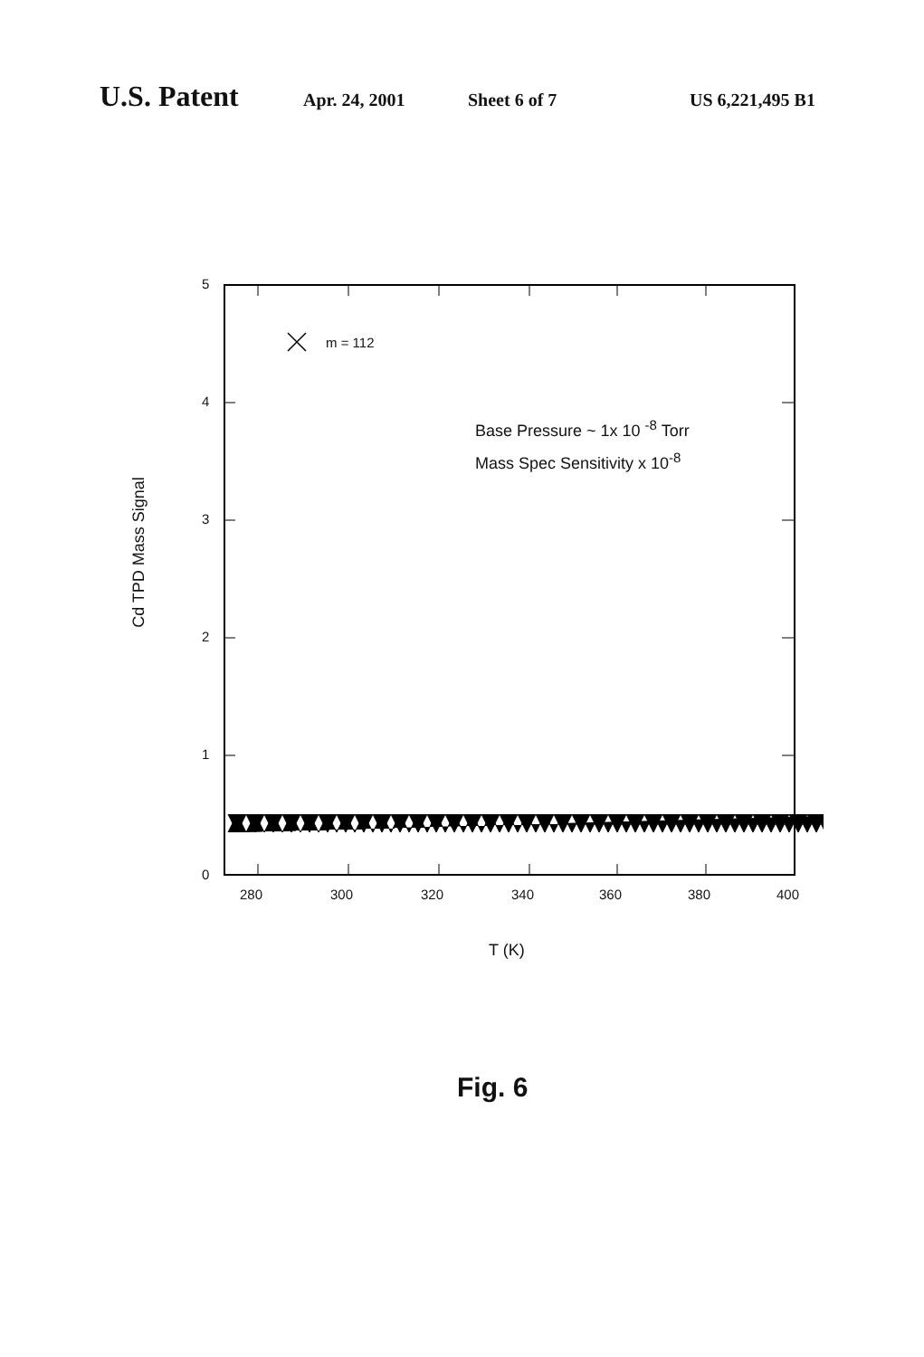U.S. Patent Apr. 24, 2001 Sheet 6 of 7 US 6,221,495 B1
5
4
3
2
1
0
m = 112
Base Pressure ~ 1x 10 <sup>-8</sup> Torr
Mass Spec Sensitivity x 10<sup>-8</sup>
280 300 320 340 360 380 400
T (K)
Cd TPD Mass Signal
Fig. 6